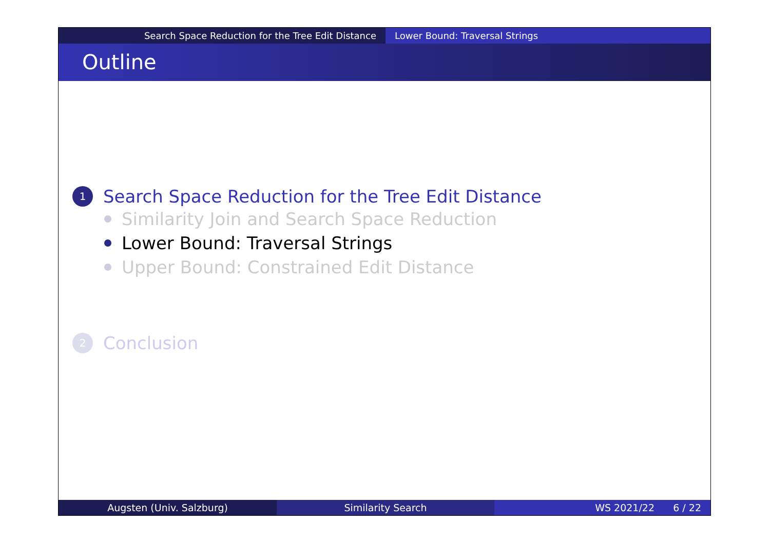Search Space Reduction for the Tree Edit Distance Lower Bound: Traversal Strings
Outline
1 Search Space Reduction for the Tree Edit Distance
Similarity Join and Search Space Reduction
Lower Bound: Traversal Strings
Upper Bound: Constrained Edit Distance
2 Conclusion
Augsten (Univ. Salzburg) Similarity Search WS 2021/22 6 / 22